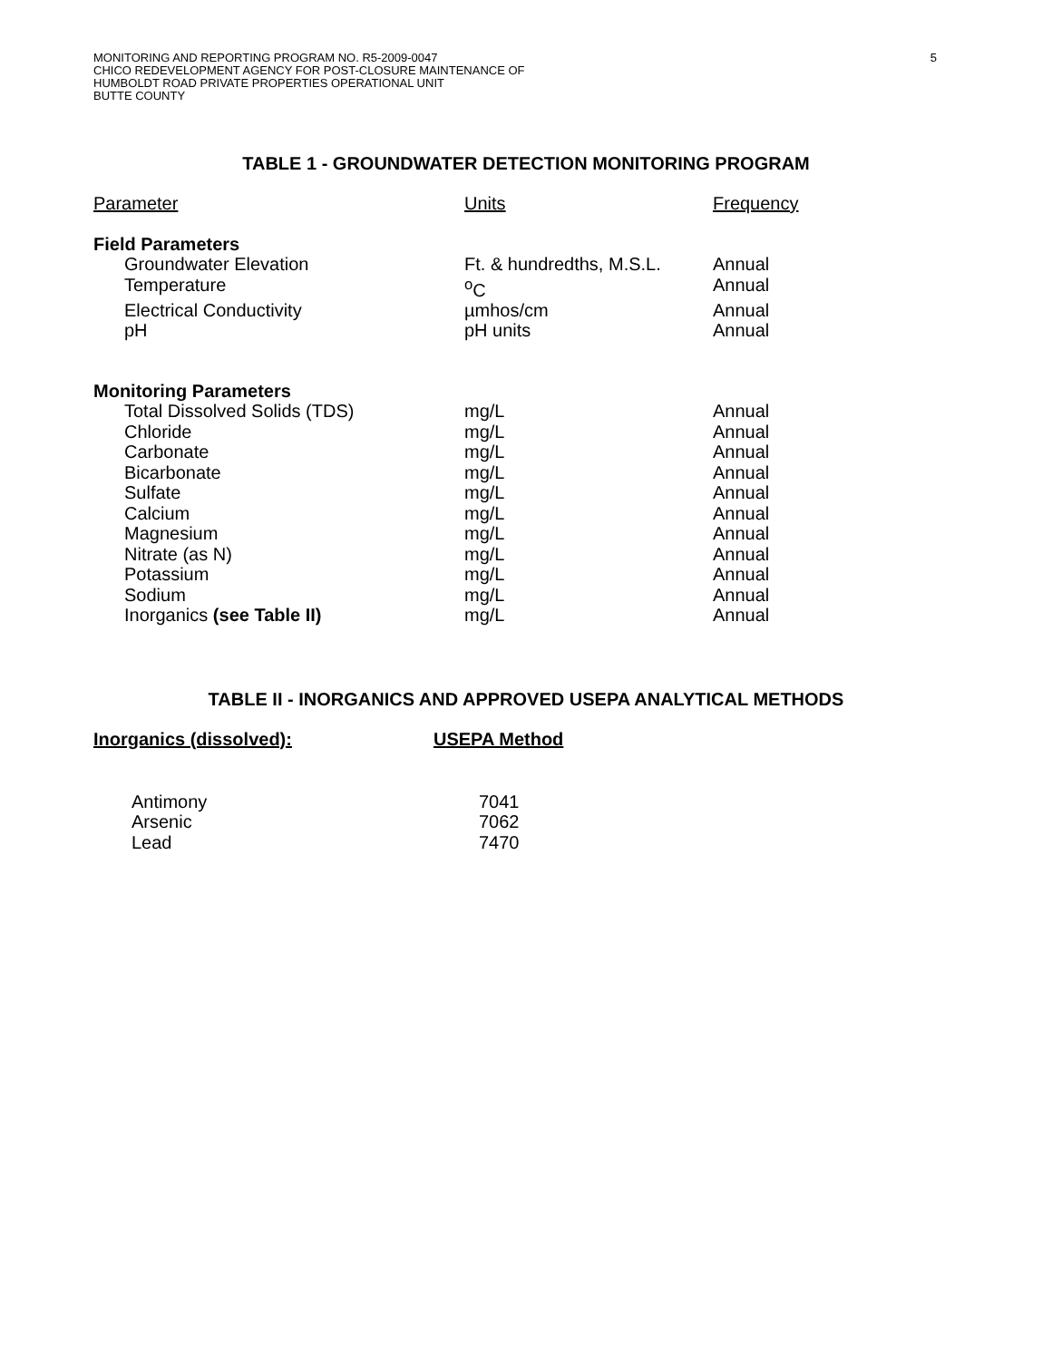MONITORING AND REPORTING PROGRAM NO. R5-2009-0047
CHICO REDEVELOPMENT AGENCY FOR POST-CLOSURE MAINTENANCE OF
HUMBOLDT ROAD PRIVATE PROPERTIES OPERATIONAL UNIT
BUTTE COUNTY
5
TABLE 1 - GROUNDWATER DETECTION MONITORING PROGRAM
| Parameter | Units | Frequency |
| --- | --- | --- |
| Field Parameters | | |
| Groundwater Elevation | Ft. & hundredths, M.S.L. | Annual |
| Temperature | <sup>o</sup> C | Annual |
| Electrical Conductivity | µmhos/cm | Annual |
| pH | pH units | Annual |
| Monitoring Parameters | | |
| Total Dissolved Solids (TDS) | mg/L | Annual |
| Chloride | mg/L | Annual |
| Carbonate | mg/L | Annual |
| Bicarbonate | mg/L | Annual |
| Sulfate | mg/L | Annual |
| Calcium | mg/L | Annual |
| Magnesium | mg/L | Annual |
| Nitrate (as N) | mg/L | Annual |
| Potassium | mg/L | Annual |
| Sodium | mg/L | Annual |
| Inorganics (see Table II) | mg/L | Annual |
TABLE II - INORGANICS AND APPROVED USEPA ANALYTICAL METHODS
| Inorganics (dissolved): | USEPA Method |
| --- | --- |
| Antimony | 7041 |
| Arsenic | 7062 |
| Lead | 7470 |